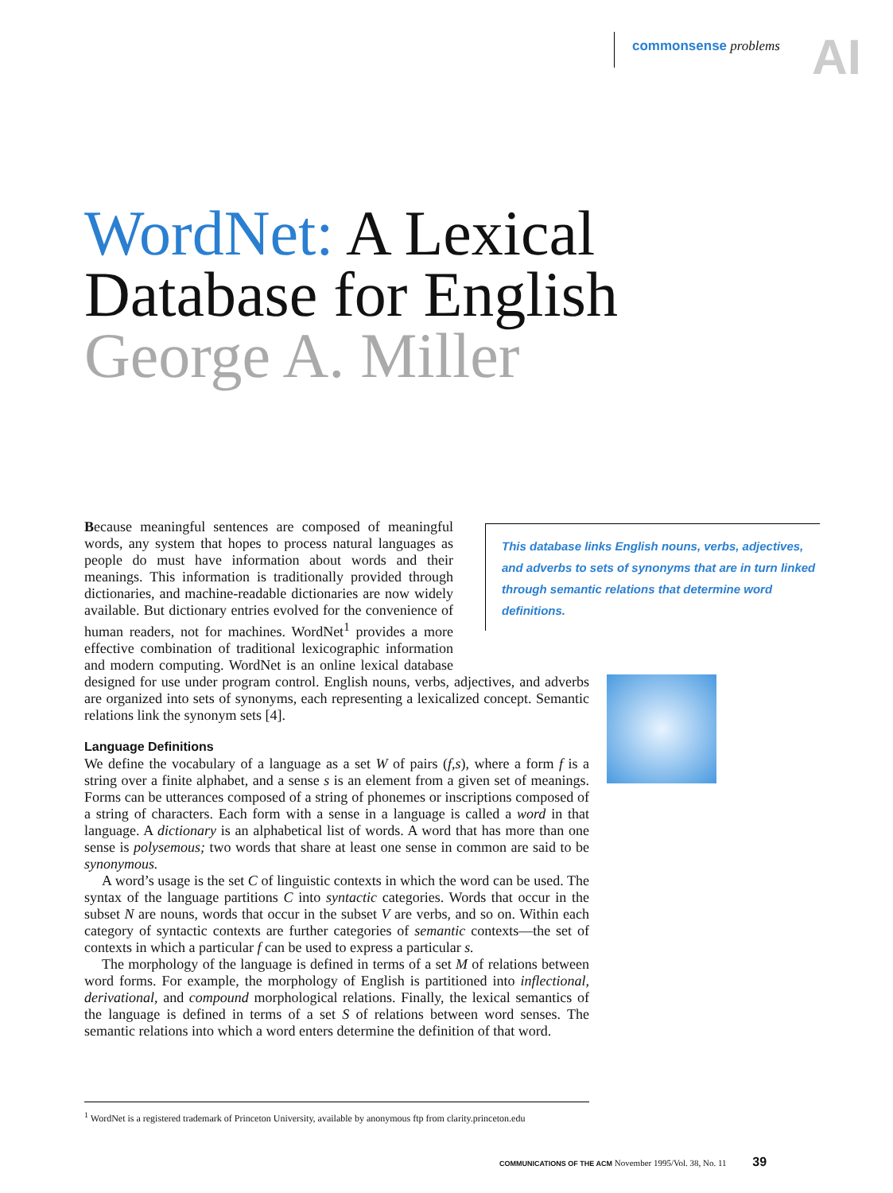AI
commonsense problems
WordNet: A Lexical
Database for English
George A. Miller
This database links English nouns, verbs, adjectives, and adverbs to sets of synonyms that are in turn linked through semantic relations that determine word definitions.
Because meaningful sentences are composed of meaningful words, any system that hopes to process natural languages as people do must have information about words and their meanings. This information is traditionally provided through dictionaries, and machine-readable dictionaries are now widely available. But dictionary entries evolved for the convenience of human readers, not for machines. WordNet<sup>1</sup> provides a more effective combination of traditional lexicographic information and modern computing. WordNet is an online lexical database designed for use under program control. English nouns, verbs, adjectives, and adverbs are organized into sets of synonyms, each representing a lexicalized concept. Semantic relations link the synonym sets [4].
Language Definitions
We define the vocabulary of a language as a set W of pairs (f,s), where a form f is a string over a finite alphabet, and a sense s is an element from a given set of meanings. Forms can be utterances composed of a string of phonemes or inscriptions composed of a string of characters. Each form with a sense in a language is called a word in that language. A dictionary is an alphabetical list of words. A word that has more than one sense is polysemous; two words that share at least one sense in common are said to be synonymous.
A word’s usage is the set C of linguistic contexts in which the word can be used. The syntax of the language partitions C into syntactic categories. Words that occur in the subset N are nouns, words that occur in the subset V are verbs, and so on. Within each category of syntactic contexts are further categories of semantic contexts—the set of contexts in which a particular f can be used to express a particular s.
The morphology of the language is defined in terms of a set M of relations between word forms. For example, the morphology of English is partitioned into inflectional, derivational, and compound morphological relations. Finally, the lexical semantics of the language is defined in terms of a set S of relations between word senses. The semantic relations into which a word enters determine the definition of that word.
<sup>1</sup> WordNet is a registered trademark of Princeton University, available by anonymous ftp from clarity.princeton.edu
COMMUNICATIONS OF THE ACM November 1995/Vol. 38, No. 11 39